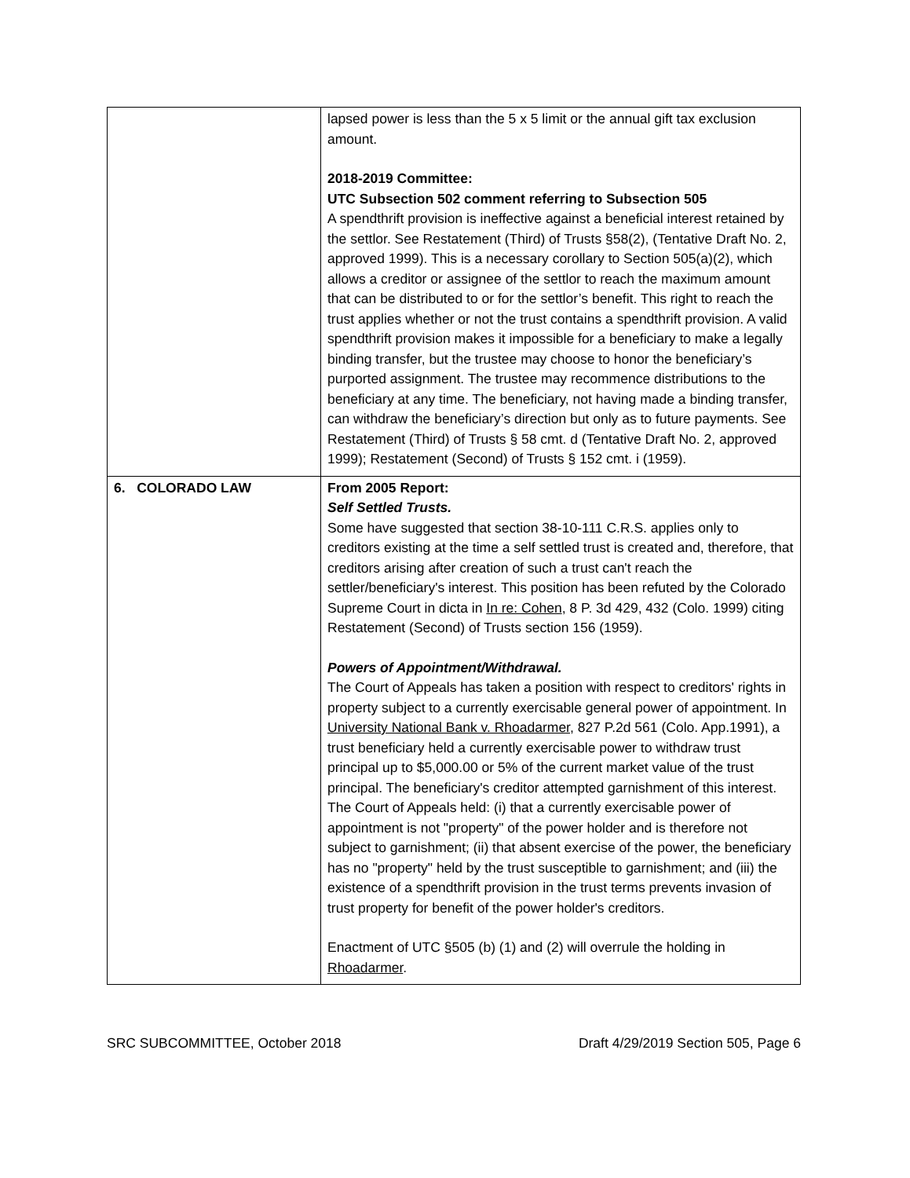| | lapsed power is less than the 5 x 5 limit or the annual gift tax exclusion amount. 2018-2019 Committee: UTC Subsection 502 comment referring to Subsection 505 A spendthrift provision is ineffective against a beneficial interest retained by the settlor. See Restatement (Third) of Trusts §58(2), (Tentative Draft No. 2, approved 1999). This is a necessary corollary to Section 505(a)(2), which allows a creditor or assignee of the settlor to reach the maximum amount that can be distributed to or for the settlor’s benefit. This right to reach the trust applies whether or not the trust contains a spendthrift provision. A valid spendthrift provision makes it impossible for a beneficiary to make a legally binding transfer, but the trustee may choose to honor the beneficiary’s purported assignment. The trustee may recommence distributions to the beneficiary at any time. The beneficiary, not having made a binding transfer, can withdraw the beneficiary’s direction but only as to future payments. See Restatement (Third) of Trusts § 58 cmt. d (Tentative Draft No. 2, approved 1999); Restatement (Second) of Trusts § 152 cmt. i (1959). |
| 6. COLORADO LAW | From 2005 Report: Self Settled Trusts. Some have suggested that section 38-10-111 C.R.S. applies only to creditors existing at the time a self settled trust is created and, therefore, that creditors arising after creation of such a trust can't reach the settler/beneficiary's interest. This position has been refuted by the Colorado Supreme Court in dicta in In re: Cohen , 8 P. 3d 429, 432 (Colo. 1999) citing Restatement (Second) of Trusts section 156 (1959). Powers of Appointment/Withdrawal. The Court of Appeals has taken a position with respect to creditors' rights in property subject to a currently exercisable general power of appointment. In University National Bank v. Rhoadarmer , 827 P.2d 561 (Colo. App.1991), a trust beneficiary held a currently exercisable power to withdraw trust principal up to $5,000.00 or 5% of the current market value of the trust principal. The beneficiary's creditor attempted garnishment of this interest. The Court of Appeals held: (i) that a currently exercisable power of appointment is not "property" of the power holder and is therefore not subject to garnishment; (ii) that absent exercise of the power, the beneficiary has no "property" held by the trust susceptible to garnishment; and (iii) the existence of a spendthrift provision in the trust terms prevents invasion of trust property for benefit of the power holder's creditors. Enactment of UTC §505 (b) (1) and (2) will overrule the holding in Rhoadarmer . |
SRC SUBCOMMITTEE, October 2018 Draft 4/29/2019 Section 505, Page 6